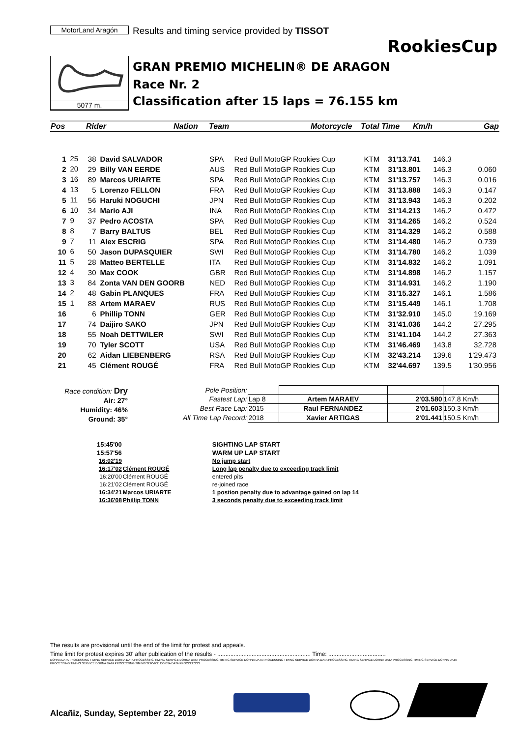MotorLand Aragón
Results and timing service provided by TISSOT
RookiesCup
GRAN PREMIO MICHELIN® DE ARAGON
Race Nr. 2
Classification after 15 laps = 76.155 km
5077 m.
| Pos | Rider | Nation | Team | Motorcycle | Total Time | Km/h | Gap |
| 1 | 25 | 38 | David SALVADOR | SPA | Red Bull MotoGP Rookies Cup | KTM | 31'13.741 | 146.3 | |
| 2 | 20 | 29 | Billy VAN EERDE | AUS | Red Bull MotoGP Rookies Cup | KTM | 31'13.801 | 146.3 | 0.060 |
| 3 | 16 | 89 | Marcos URIARTE | SPA | Red Bull MotoGP Rookies Cup | KTM | 31'13.757 | 146.3 | 0.016 |
| 4 | 13 | 5 | Lorenzo FELLON | FRA | Red Bull MotoGP Rookies Cup | KTM | 31'13.888 | 146.3 | 0.147 |
| 5 | 11 | 56 | Haruki NOGUCHI | JPN | Red Bull MotoGP Rookies Cup | KTM | 31'13.943 | 146.3 | 0.202 |
| 6 | 10 | 34 | Mario AJI | INA | Red Bull MotoGP Rookies Cup | KTM | 31'14.213 | 146.2 | 0.472 |
| 7 | 9 | 37 | Pedro ACOSTA | SPA | Red Bull MotoGP Rookies Cup | KTM | 31'14.265 | 146.2 | 0.524 |
| 8 | 8 | 7 | Barry BALTUS | BEL | Red Bull MotoGP Rookies Cup | KTM | 31'14.329 | 146.2 | 0.588 |
| 9 | 7 | 11 | Alex ESCRIG | SPA | Red Bull MotoGP Rookies Cup | KTM | 31'14.480 | 146.2 | 0.739 |
| 10 | 6 | 50 | Jason DUPASQUIER | SWI | Red Bull MotoGP Rookies Cup | KTM | 31'14.780 | 146.2 | 1.039 |
| 11 | 5 | 28 | Matteo BERTELLE | ITA | Red Bull MotoGP Rookies Cup | KTM | 31'14.832 | 146.2 | 1.091 |
| 12 | 4 | 30 | Max COOK | GBR | Red Bull MotoGP Rookies Cup | KTM | 31'14.898 | 146.2 | 1.157 |
| 13 | 3 | 84 | Zonta VAN DEN GOORB | NED | Red Bull MotoGP Rookies Cup | KTM | 31'14.931 | 146.2 | 1.190 |
| 14 | 2 | 48 | Gabin PLANQUES | FRA | Red Bull MotoGP Rookies Cup | KTM | 31'15.327 | 146.1 | 1.586 |
| 15 | 1 | 88 | Artem MARAEV | RUS | Red Bull MotoGP Rookies Cup | KTM | 31'15.449 | 146.1 | 1.708 |
| 16 | | 6 | Phillip TONN | GER | Red Bull MotoGP Rookies Cup | KTM | 31'32.910 | 145.0 | 19.169 |
| 17 | | 74 | Daijiro SAKO | JPN | Red Bull MotoGP Rookies Cup | KTM | 31'41.036 | 144.2 | 27.295 |
| 18 | | 55 | Noah DETTWILER | SWI | Red Bull MotoGP Rookies Cup | KTM | 31'41.104 | 144.2 | 27.363 |
| 19 | | 70 | Tyler SCOTT | USA | Red Bull MotoGP Rookies Cup | KTM | 31'46.469 | 143.8 | 32.728 |
| 20 | | 62 | Aidan LIEBENBERG | RSA | Red Bull MotoGP Rookies Cup | KTM | 32'43.214 | 139.6 | 1'29.473 |
| 21 | | 45 | Clément ROUGÉ | FRA | Red Bull MotoGP Rookies Cup | KTM | 32'44.697 | 139.5 | 1'30.956 |
Race condition: Dry
Air: 27°
Humidity: 46%
Ground: 35°
| Pole Position: | | | | |
| Fastest Lap: | Lap 8 | Artem MARAEV | 2'03.580 | 147.8 Km/h |
| Best Race Lap: | 2015 | Raul FERNANDEZ | 2'01.603 | 150.3 Km/h |
| All Time Lap Record: | 2018 | Xavier ARTIGAS | 2'01.441 | 150.5 Km/h |
| 15:45'00 | | SIGHTING LAP START |
| 15:57'56 | | WARM UP LAP START |
| 16:02'19 | | No jump start |
| 16:17'02 | Clément ROUGÉ | Long lap penalty due to exceeding track limit |
| 16:20'00 | Clément ROUGÉ | entered pits |
| 16:21'02 | Clément ROUGÉ | re-joined race |
| 16:34'21 | Marcos URIARTE | 1 postion penalty due to advantage gained on lap 14 |
| 16:36'08 | Phillip TONN | 3 seconds penalty due to exceeding track limit |
The results are provisional until the end of the limit for protest and appeals.
Time limit for protest expires 30' after publication of the results - ......................................................... Time: ...................................
DORNA DATA PROCESSING TIMING SERVICE DORNA DATA PROCESSING TIMING SERVICE DORNA DATA PROCESSING TIMING SERVICE DORNA DATA PROCESSING TIMING SERVICE DORNA DATA PROCESSING TIMING SERVICE DORNA DATA PROCESSING TIMING SERVICE DORNA DATA PROCESSING TIMING SERVICE DORNA DATA PROCESSING TIMING SERVICE DORNA DATA PROCCEESSS
Alcañiz, Sunday, September 22, 2019